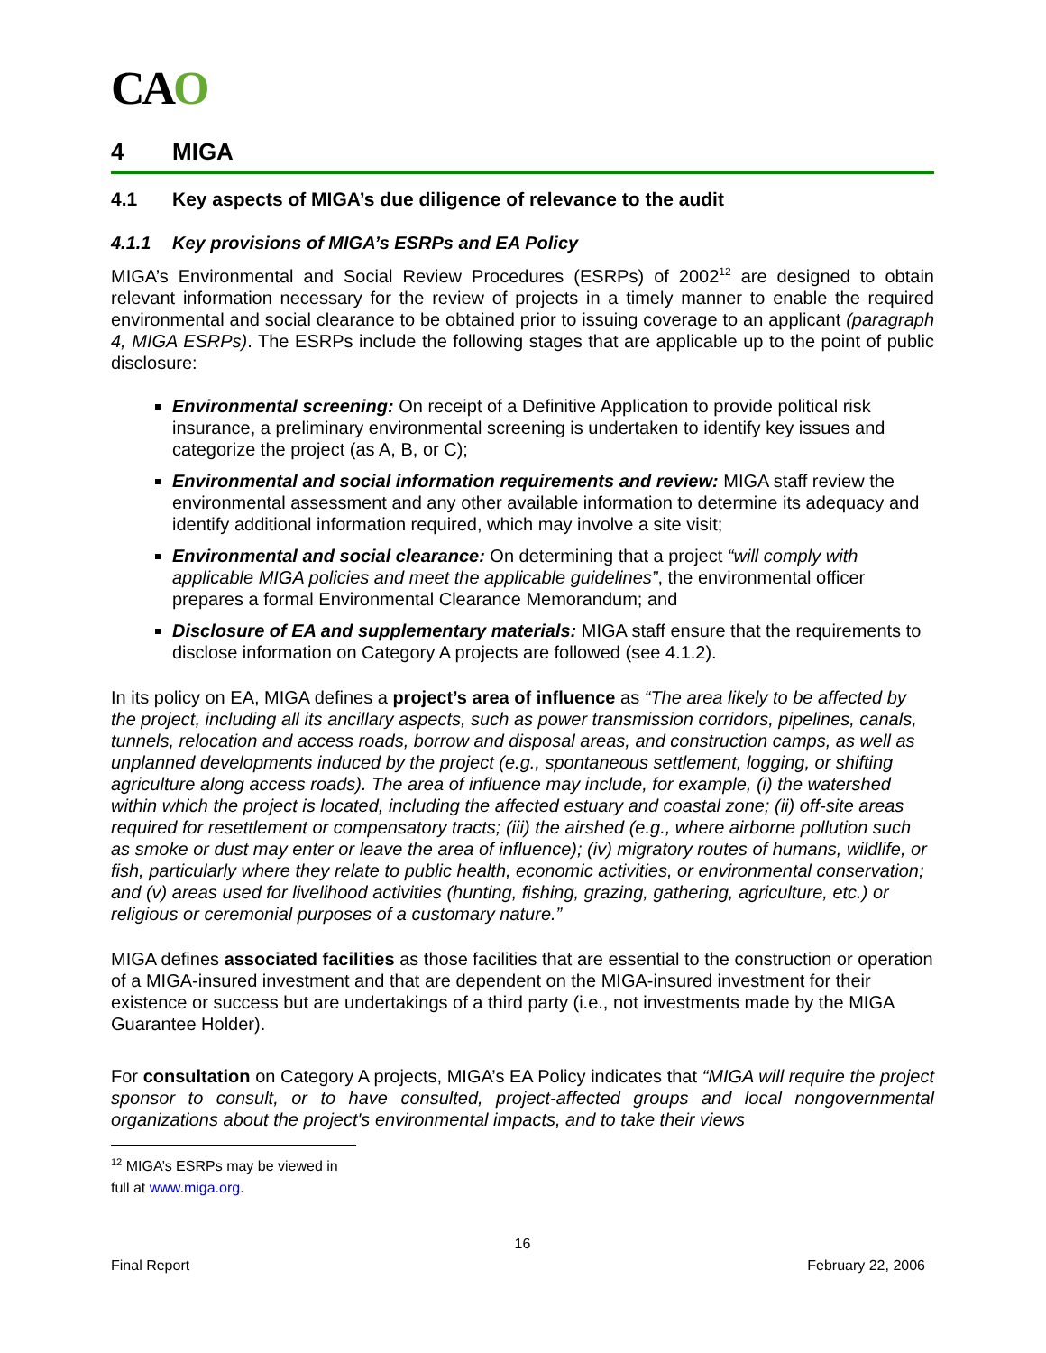CAO
4 MIGA
4.1 Key aspects of MIGA’s due diligence of relevance to the audit
4.1.1 Key provisions of MIGA’s ESRPs and EA Policy
MIGA’s Environmental and Social Review Procedures (ESRPs) of 2002<sup>12</sup> are designed to obtain relevant information necessary for the review of projects in a timely manner to enable the required environmental and social clearance to be obtained prior to issuing coverage to an applicant (paragraph 4, MIGA ESRPs). The ESRPs include the following stages that are applicable up to the point of public disclosure:
Environmental screening: On receipt of a Definitive Application to provide political risk insurance, a preliminary environmental screening is undertaken to identify key issues and categorize the project (as A, B, or C);
Environmental and social information requirements and review: MIGA staff review the environmental assessment and any other available information to determine its adequacy and identify additional information required, which may involve a site visit;
Environmental and social clearance: On determining that a project “will comply with applicable MIGA policies and meet the applicable guidelines”, the environmental officer prepares a formal Environmental Clearance Memorandum; and
Disclosure of EA and supplementary materials: MIGA staff ensure that the requirements to disclose information on Category A projects are followed (see 4.1.2).
In its policy on EA, MIGA defines a project’s area of influence as “The area likely to be affected by the project, including all its ancillary aspects, such as power transmission corridors, pipelines, canals, tunnels, relocation and access roads, borrow and disposal areas, and construction camps, as well as unplanned developments induced by the project (e.g., spontaneous settlement, logging, or shifting agriculture along access roads). The area of influence may include, for example, (i) the watershed within which the project is located, including the affected estuary and coastal zone; (ii) off-site areas required for resettlement or compensatory tracts; (iii) the airshed (e.g., where airborne pollution such as smoke or dust may enter or leave the area of influence); (iv) migratory routes of humans, wildlife, or fish, particularly where they relate to public health, economic activities, or environmental conservation; and (v) areas used for livelihood activities (hunting, fishing, grazing, gathering, agriculture, etc.) or religious or ceremonial purposes of a customary nature.”
MIGA defines associated facilities as those facilities that are essential to the construction or operation of a MIGA-insured investment and that are dependent on the MIGA-insured investment for their existence or success but are undertakings of a third party (i.e., not investments made by the MIGA Guarantee Holder).
For consultation on Category A projects, MIGA’s EA Policy indicates that “MIGA will require the project sponsor to consult, or to have consulted, project-affected groups and local nongovernmental organizations about the project's environmental impacts, and to take their views
<sup>12</sup> MIGA’s ESRPs may be viewed in full at www.miga.org.
16
Final Report February 22, 2006